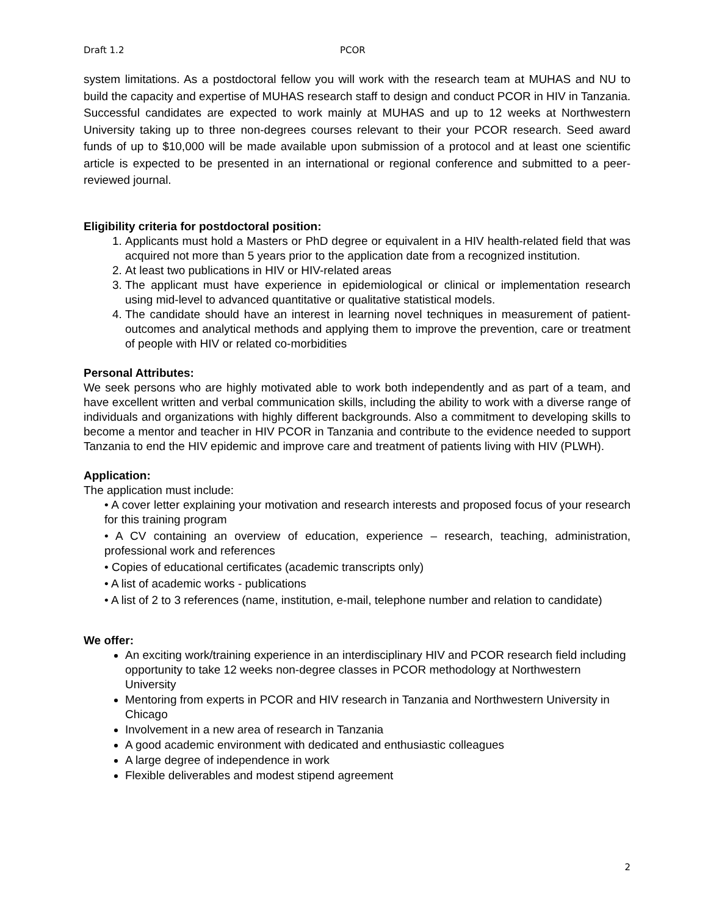Draft 1.2 PCOR
system limitations. As a postdoctoral fellow you will work with the research team at MUHAS and NU to build the capacity and expertise of MUHAS research staff to design and conduct PCOR in HIV in Tanzania. Successful candidates are expected to work mainly at MUHAS and up to 12 weeks at Northwestern University taking up to three non-degrees courses relevant to their your PCOR research. Seed award funds of up to $10,000 will be made available upon submission of a protocol and at least one scientific article is expected to be presented in an international or regional conference and submitted to a peer-reviewed journal.
Eligibility criteria for postdoctoral position:
1. Applicants must hold a Masters or PhD degree or equivalent in a HIV health-related field that was acquired not more than 5 years prior to the application date from a recognized institution.
2. At least two publications in HIV or HIV-related areas
3. The applicant must have experience in epidemiological or clinical or implementation research using mid-level to advanced quantitative or qualitative statistical models.
4. The candidate should have an interest in learning novel techniques in measurement of patient-outcomes and analytical methods and applying them to improve the prevention, care or treatment of people with HIV or related co-morbidities
Personal Attributes:
We seek persons who are highly motivated able to work both independently and as part of a team, and have excellent written and verbal communication skills, including the ability to work with a diverse range of individuals and organizations with highly different backgrounds. Also a commitment to developing skills to become a mentor and teacher in HIV PCOR in Tanzania and contribute to the evidence needed to support Tanzania to end the HIV epidemic and improve care and treatment of patients living with HIV (PLWH).
Application:
The application must include:
• A cover letter explaining your motivation and research interests and proposed focus of your research for this training program
• A CV containing an overview of education, experience – research, teaching, administration, professional work and references
• Copies of educational certificates (academic transcripts only)
• A list of academic works - publications
• A list of 2 to 3 references (name, institution, e-mail, telephone number and relation to candidate)
We offer:
An exciting work/training experience in an interdisciplinary HIV and PCOR research field including opportunity to take 12 weeks non-degree classes in PCOR methodology at Northwestern University
Mentoring from experts in PCOR and HIV research in Tanzania and Northwestern University in Chicago
Involvement in a new area of research in Tanzania
A good academic environment with dedicated and enthusiastic colleagues
A large degree of independence in work
Flexible deliverables and modest stipend agreement
2